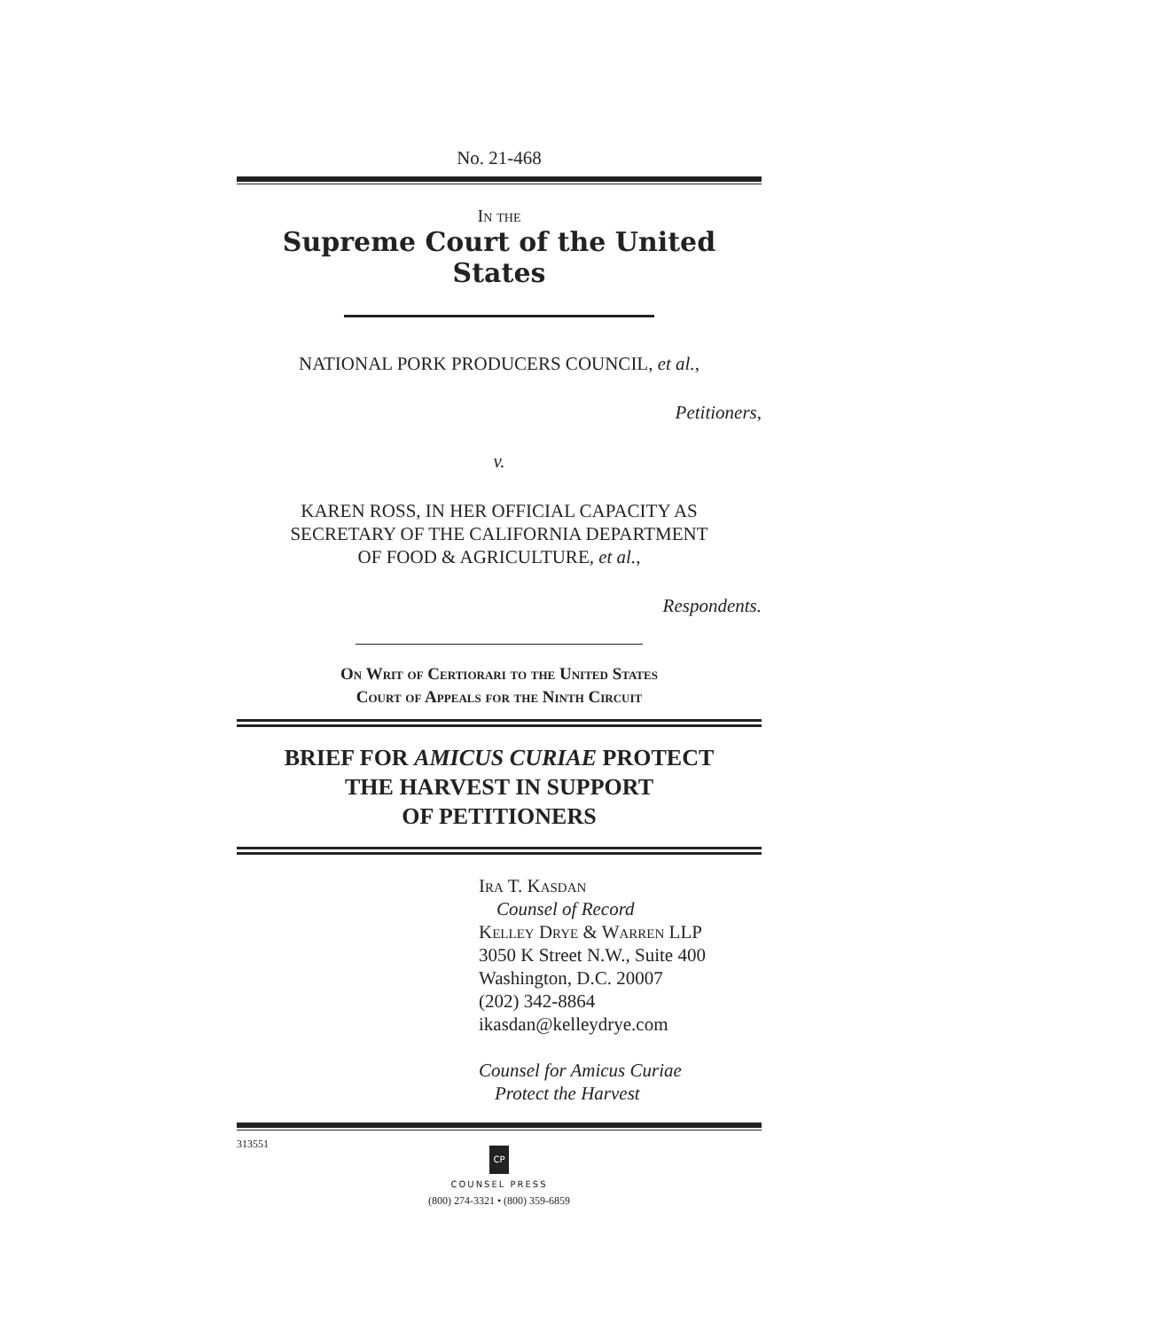No. 21-468
In the
Supreme Court of the United States
NATIONAL PORK PRODUCERS COUNCIL, et al.,
Petitioners,
v.
KAREN ROSS, IN HER OFFICIAL CAPACITY AS
SECRETARY OF THE CALIFORNIA DEPARTMENT
OF FOOD & AGRICULTURE, et al.,
Respondents.
On Writ of Certiorari to the United States
Court of Appeals for the Ninth Circuit
BRIEF FOR AMICUS CURIAE PROTECT
THE HARVEST IN SUPPORT
OF PETITIONERS
Ira T. Kasdan
Counsel of Record
Kelley Drye & Warren LLP
3050 K Street N.W., Suite 400
Washington, D.C. 20007
(202) 342-8864
ikasdan@kelleydrye.com
Counsel for Amicus Curiae
Protect the Harvest
313551
CP
COUNSEL PRESS
(800) 274-3321 • (800) 359-6859